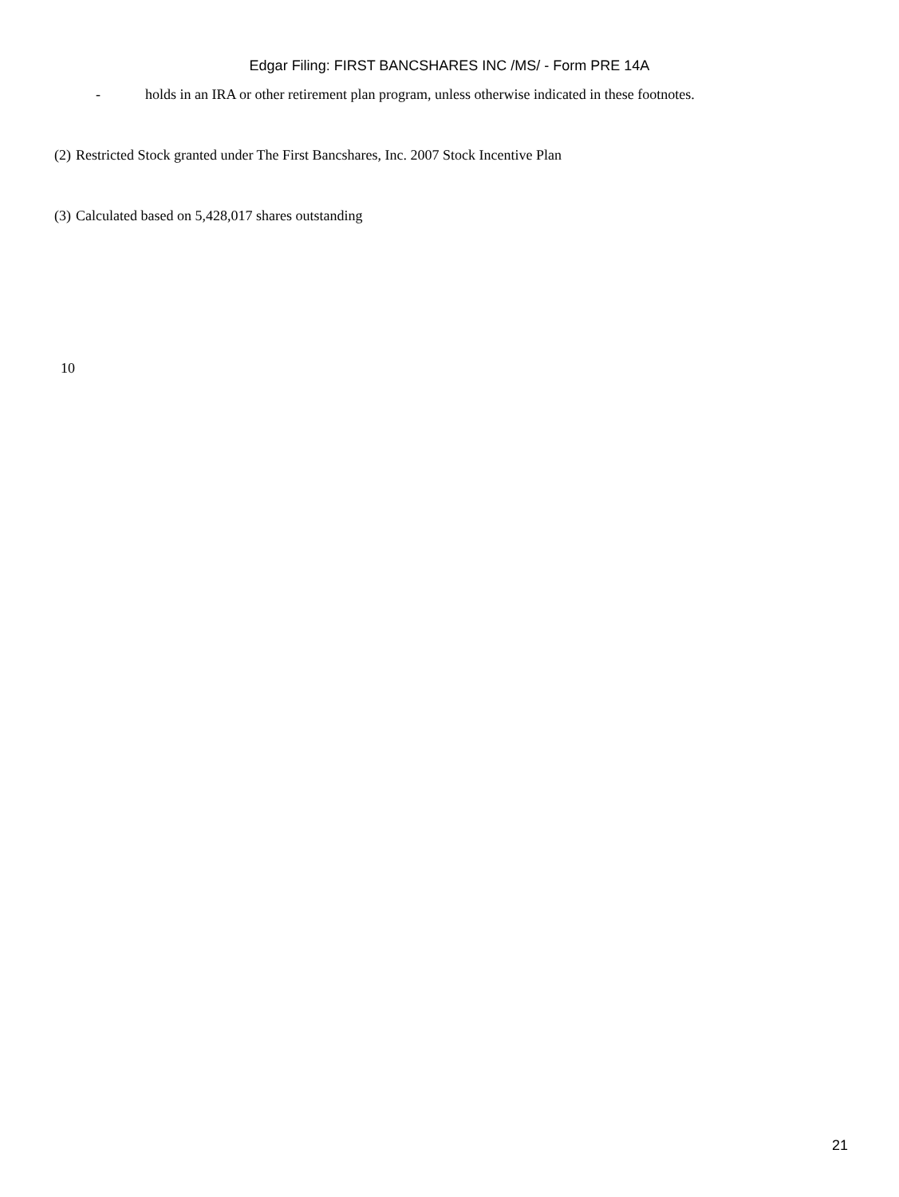Edgar Filing: FIRST BANCSHARES INC /MS/ - Form PRE 14A
- holds in an IRA or other retirement plan program, unless otherwise indicated in these footnotes.
(2) Restricted Stock granted under The First Bancshares, Inc. 2007 Stock Incentive Plan
(3) Calculated based on 5,428,017 shares outstanding
10
21